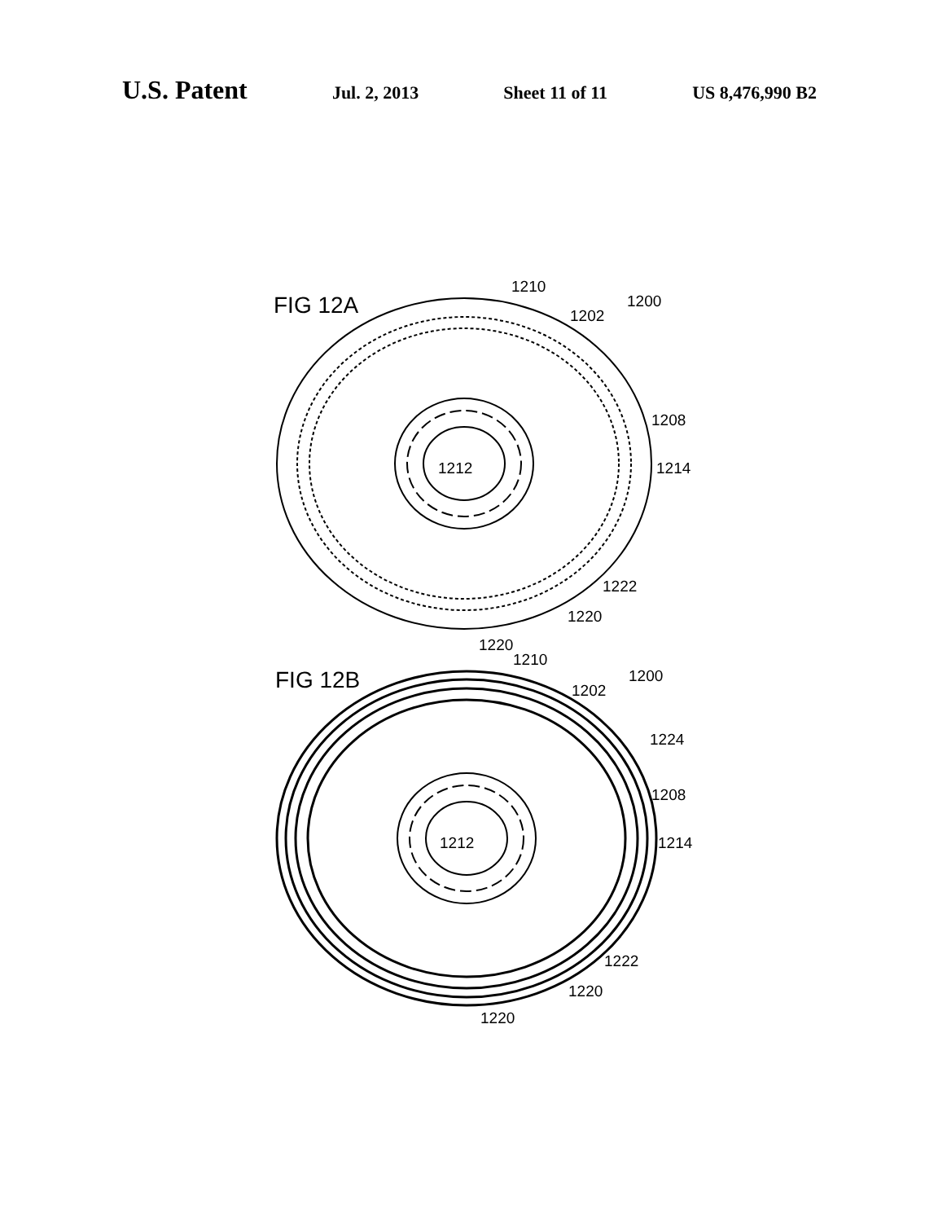U.S. Patent Jul. 2, 2013 Sheet 11 of 11 US 8,476,990 B2
FIG 12A
1210
1200
1202
1208
1212 1214
1222
1220
1220
FIG 12B
1210
1200
1202
1224
1208
1212 1214
1222
1220
1220